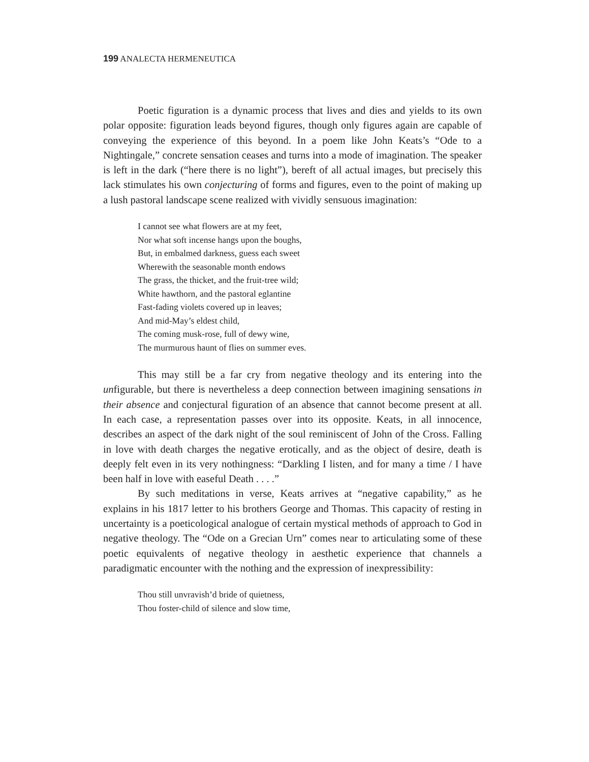199 ANALECTA HERMENEUTICA
Poetic figuration is a dynamic process that lives and dies and yields to its own polar opposite: figuration leads beyond figures, though only figures again are capable of conveying the experience of this beyond. In a poem like John Keats’s “Ode to a Nightingale,” concrete sensation ceases and turns into a mode of imagination. The speaker is left in the dark (“here there is no light”), bereft of all actual images, but precisely this lack stimulates his own conjecturing of forms and figures, even to the point of making up a lush pastoral landscape scene realized with vividly sensuous imagination:
I cannot see what flowers are at my feet,
Nor what soft incense hangs upon the boughs,
But, in embalmed darkness, guess each sweet
Wherewith the seasonable month endows
The grass, the thicket, and the fruit-tree wild;
White hawthorn, and the pastoral eglantine
Fast-fading violets covered up in leaves;
And mid-May’s eldest child,
The coming musk-rose, full of dewy wine,
The murmurous haunt of flies on summer eves.
This may still be a far cry from negative theology and its entering into the unfigurable, but there is nevertheless a deep connection between imagining sensations in their absence and conjectural figuration of an absence that cannot become present at all. In each case, a representation passes over into its opposite. Keats, in all innocence, describes an aspect of the dark night of the soul reminiscent of John of the Cross. Falling in love with death charges the negative erotically, and as the object of desire, death is deeply felt even in its very nothingness: “Darkling I listen, and for many a time / I have been half in love with easeful Death . . . .”
By such meditations in verse, Keats arrives at “negative capability,” as he explains in his 1817 letter to his brothers George and Thomas. This capacity of resting in uncertainty is a poeticological analogue of certain mystical methods of approach to God in negative theology. The “Ode on a Grecian Urn” comes near to articulating some of these poetic equivalents of negative theology in aesthetic experience that channels a paradigmatic encounter with the nothing and the expression of inexpressibility:
Thou still unvravish’d bride of quietness,
Thou foster-child of silence and slow time,